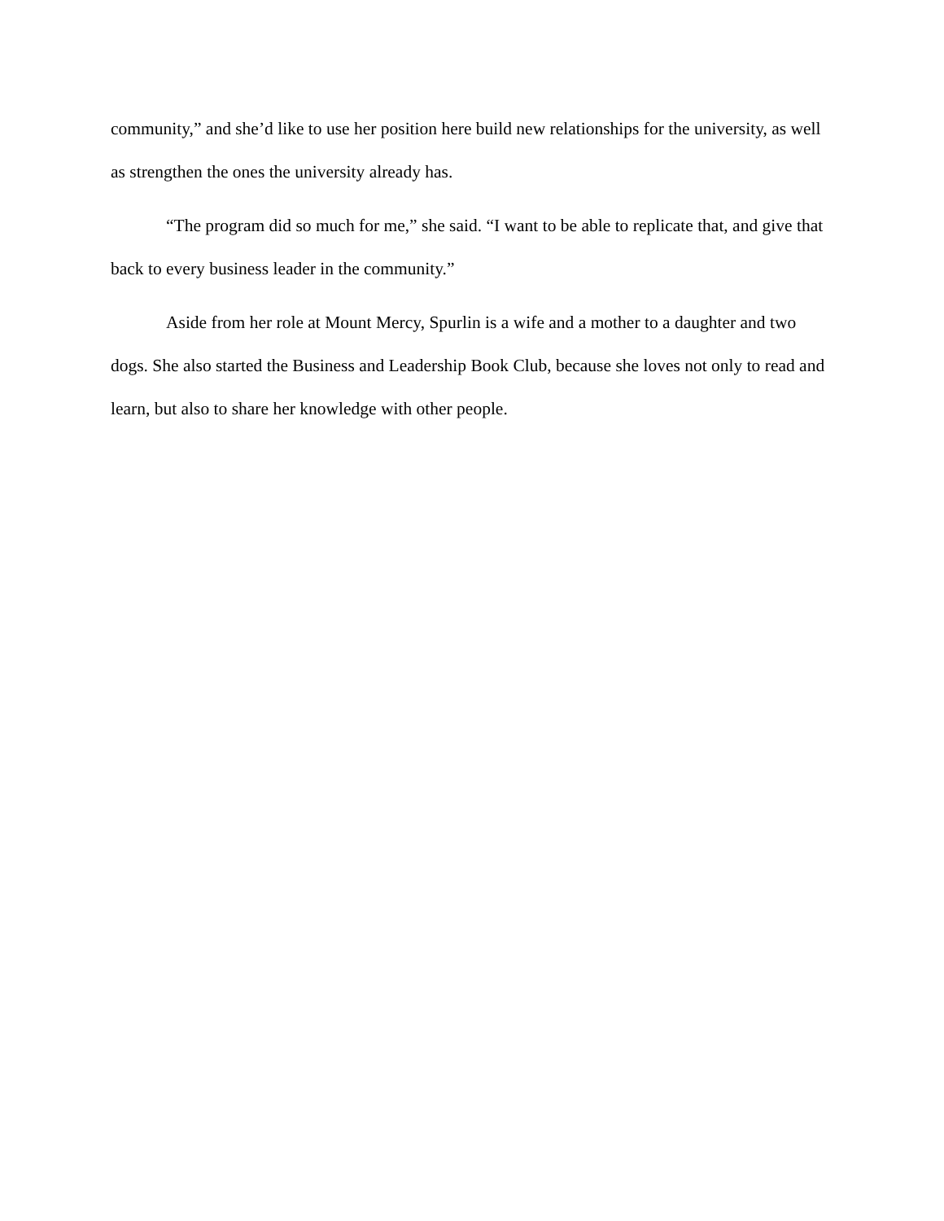community,” and she’d like to use her position here build new relationships for the university, as well as strengthen the ones the university already has.
“The program did so much for me,” she said. “I want to be able to replicate that, and give that back to every business leader in the community.”
Aside from her role at Mount Mercy, Spurlin is a wife and a mother to a daughter and two dogs. She also started the Business and Leadership Book Club, because she loves not only to read and learn, but also to share her knowledge with other people.